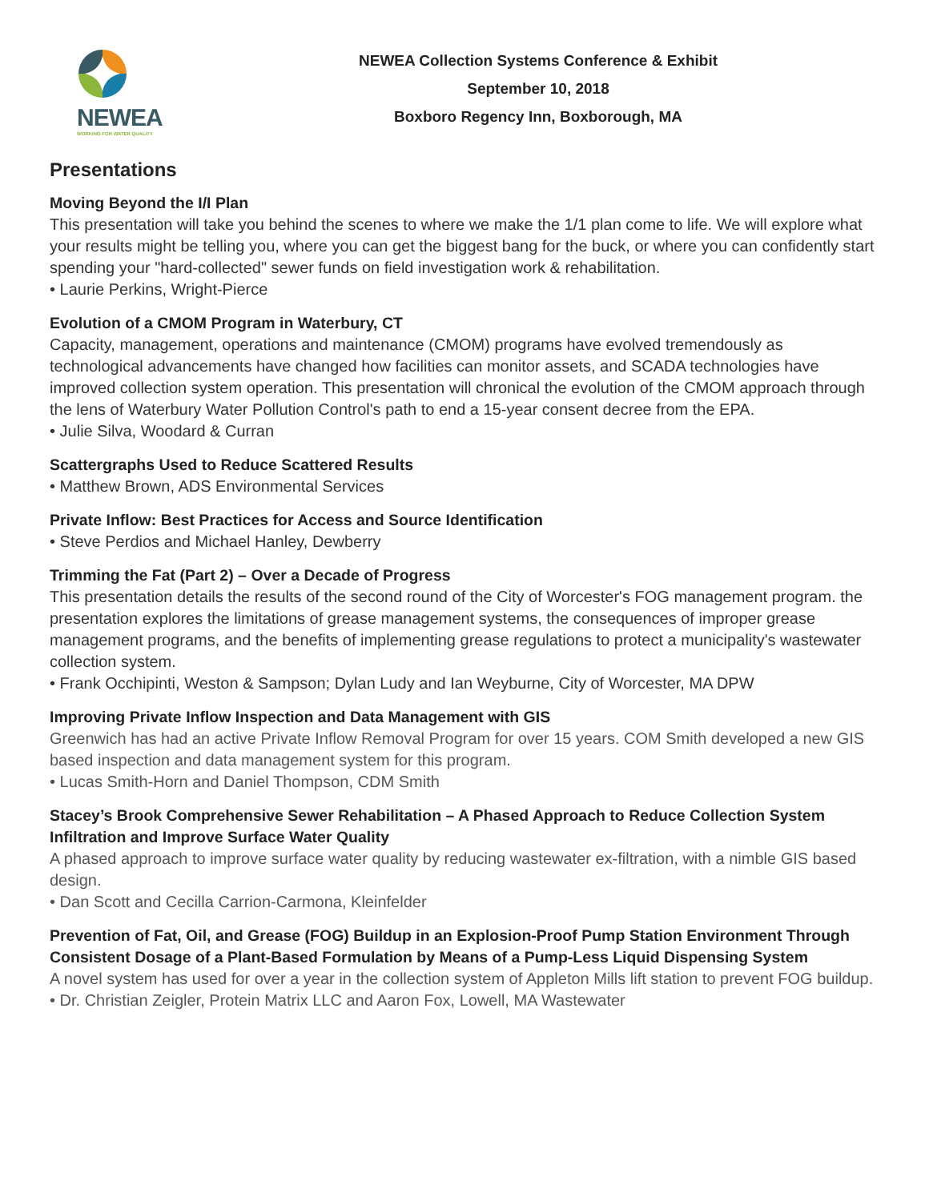NEWEA
WORKING FOR WATER QUALITY
NEWEA Collection Systems Conference & Exhibit
September 10, 2018
Boxboro Regency Inn, Boxborough, MA
Presentations
Moving Beyond the I/I Plan
This presentation will take you behind the scenes to where we make the 1/1 plan come to life. We will explore what your results might be telling you, where you can get the biggest bang for the buck, or where you can confidently start spending your "hard-collected" sewer funds on field investigation work & rehabilitation.
• Laurie Perkins, Wright-Pierce
Evolution of a CMOM Program in Waterbury, CT
Capacity, management, operations and maintenance (CMOM) programs have evolved tremendously as technological advancements have changed how facilities can monitor assets, and SCADA technologies have improved collection system operation. This presentation will chronical the evolution of the CMOM approach through the lens of Waterbury Water Pollution Control's path to end a 15-year consent decree from the EPA.
• Julie Silva, Woodard & Curran
Scattergraphs Used to Reduce Scattered Results
• Matthew Brown, ADS Environmental Services
Private Inflow: Best Practices for Access and Source Identification
• Steve Perdios and Michael Hanley, Dewberry
Trimming the Fat (Part 2) – Over a Decade of Progress
This presentation details the results of the second round of the City of Worcester's FOG management program. the presentation explores the limitations of grease management systems, the consequences of improper grease management programs, and the benefits of implementing grease regulations to protect a municipality's wastewater collection system.
• Frank Occhipinti, Weston & Sampson; Dylan Ludy and Ian Weyburne, City of Worcester, MA DPW
Improving Private Inflow Inspection and Data Management with GIS
Greenwich has had an active Private Inflow Removal Program for over 15 years. COM Smith developed a new GIS based inspection and data management system for this program.
• Lucas Smith-Horn and Daniel Thompson, CDM Smith
Stacey’s Brook Comprehensive Sewer Rehabilitation – A Phased Approach to Reduce Collection System Infiltration and Improve Surface Water Quality
A phased approach to improve surface water quality by reducing wastewater ex-filtration, with a nimble GIS based design.
• Dan Scott and Cecilla Carrion-Carmona, Kleinfelder
Prevention of Fat, Oil, and Grease (FOG) Buildup in an Explosion-Proof Pump Station Environment Through Consistent Dosage of a Plant-Based Formulation by Means of a Pump-Less Liquid Dispensing System
A novel system has used for over a year in the collection system of Appleton Mills lift station to prevent FOG buildup.
• Dr. Christian Zeigler, Protein Matrix LLC and Aaron Fox, Lowell, MA Wastewater